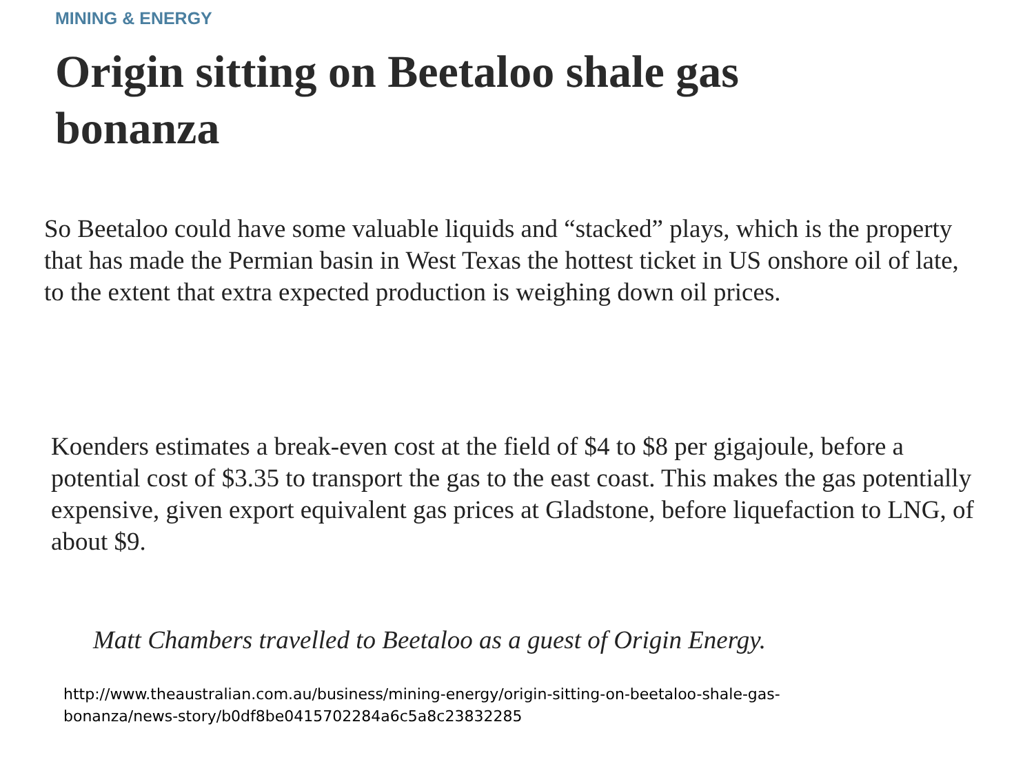MINING & ENERGY
Origin sitting on Beetaloo shale gas bonanza
So Beetaloo could have some valuable liquids and “stacked” plays, which is the property that has made the Permian basin in West Texas the hottest ticket in US onshore oil of late, to the extent that extra expected production is weighing down oil prices.
Koenders estimates a break-even cost at the field of $4 to $8 per gigajoule, before a potential cost of $3.35 to transport the gas to the east coast. This makes the gas potentially expensive, given export equivalent gas prices at Gladstone, before liquefaction to LNG, of about $9.
Matt Chambers travelled to Beetaloo as a guest of Origin Energy.
http://www.theaustralian.com.au/business/mining-energy/origin-sitting-on-beetaloo-shale-gas-bonanza/news-story/b0df8be0415702284a6c5a8c23832285